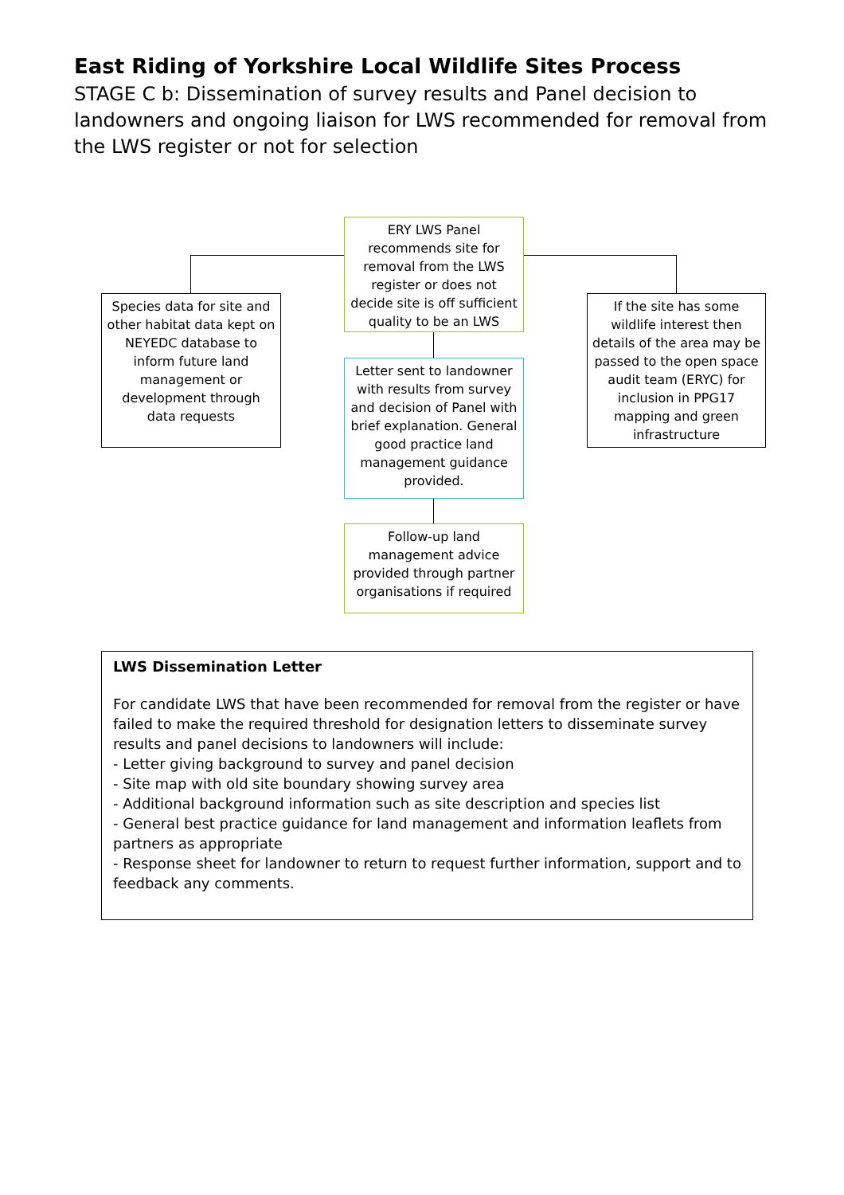East Riding of Yorkshire Local Wildlife Sites Process
STAGE C b: Dissemination of survey results and Panel decision to landowners and ongoing liaison for LWS recommended for removal from the LWS register or not for selection
ERY LWS Panel recommends site for removal from the LWS register or does not decide site is off sufficient quality to be an LWS
Species data for site and other habitat data kept on NEYEDC database to inform future land management or development through data requests
Letter sent to landowner with results from survey and decision of Panel with brief explanation. General good practice land management guidance provided.
If the site has some wildlife interest then details of the area may be passed to the open space audit team (ERYC) for inclusion in PPG17 mapping and green infrastructure
Follow-up land management advice provided through partner organisations if required
LWS Dissemination Letter
For candidate LWS that have been recommended for removal from the register or have failed to make the required threshold for designation letters to disseminate survey results and panel decisions to landowners will include:
- Letter giving background to survey and panel decision
- Site map with old site boundary showing survey area
- Additional background information such as site description and species list
- General best practice guidance for land management and information leaflets from partners as appropriate
- Response sheet for landowner to return to request further information, support and to feedback any comments.